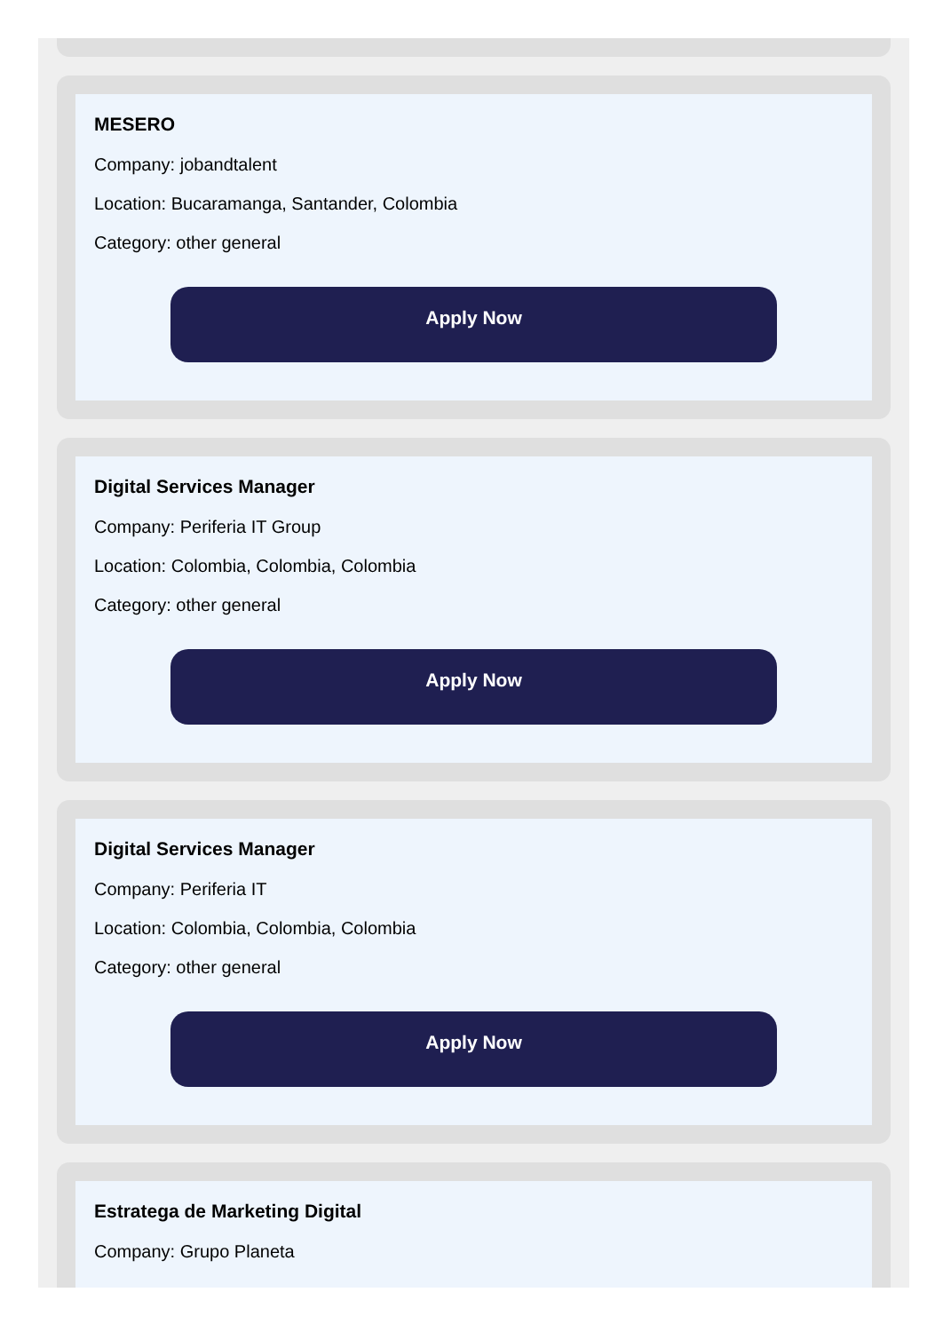MESERO
Company: jobandtalent
Location: Bucaramanga, Santander, Colombia
Category: other general
Apply Now
Digital Services Manager
Company: Periferia IT Group
Location: Colombia, Colombia, Colombia
Category: other general
Apply Now
Digital Services Manager
Company: Periferia IT
Location: Colombia, Colombia, Colombia
Category: other general
Apply Now
Estratega de Marketing Digital
Company: Grupo Planeta